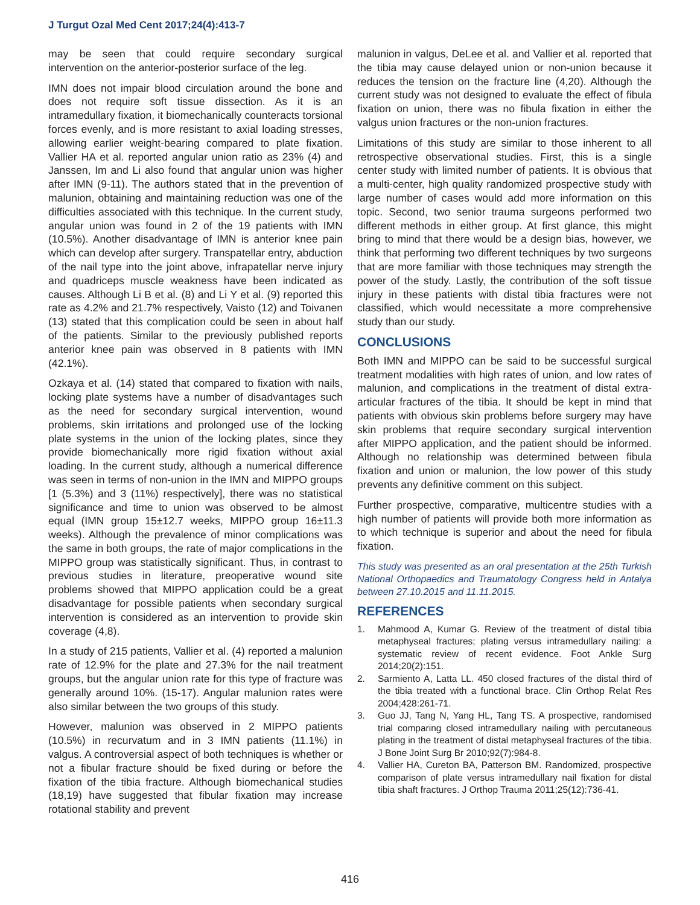J Turgut Ozal Med Cent 2017;24(4):413-7
may be seen that could require secondary surgical intervention on the anterior-posterior surface of the leg.
IMN does not impair blood circulation around the bone and does not require soft tissue dissection. As it is an intramedullary fixation, it biomechanically counteracts torsional forces evenly, and is more resistant to axial loading stresses, allowing earlier weight-bearing compared to plate fixation. Vallier HA et al. reported angular union ratio as 23% (4) and Janssen, Im and Li also found that angular union was higher after IMN (9-11). The authors stated that in the prevention of malunion, obtaining and maintaining reduction was one of the difficulties associated with this technique. In the current study, angular union was found in 2 of the 19 patients with IMN (10.5%). Another disadvantage of IMN is anterior knee pain which can develop after surgery. Transpatellar entry, abduction of the nail type into the joint above, infrapatellar nerve injury and quadriceps muscle weakness have been indicated as causes. Although Li B et al. (8) and Li Y et al. (9) reported this rate as 4.2% and 21.7% respectively, Vaisto (12) and Toivanen (13) stated that this complication could be seen in about half of the patients. Similar to the previously published reports anterior knee pain was observed in 8 patients with IMN (42.1%).
Ozkaya et al. (14) stated that compared to fixation with nails, locking plate systems have a number of disadvantages such as the need for secondary surgical intervention, wound problems, skin irritations and prolonged use of the locking plate systems in the union of the locking plates, since they provide biomechanically more rigid fixation without axial loading. In the current study, although a numerical difference was seen in terms of non-union in the IMN and MIPPO groups [1 (5.3%) and 3 (11%) respectively], there was no statistical significance and time to union was observed to be almost equal (IMN group 15±12.7 weeks, MIPPO group 16±11.3 weeks). Although the prevalence of minor complications was the same in both groups, the rate of major complications in the MIPPO group was statistically significant. Thus, in contrast to previous studies in literature, preoperative wound site problems showed that MIPPO application could be a great disadvantage for possible patients when secondary surgical intervention is considered as an intervention to provide skin coverage (4,8).
In a study of 215 patients, Vallier et al. (4) reported a malunion rate of 12.9% for the plate and 27.3% for the nail treatment groups, but the angular union rate for this type of fracture was generally around 10%. (15-17). Angular malunion rates were also similar between the two groups of this study.
However, malunion was observed in 2 MIPPO patients (10.5%) in recurvatum and in 3 IMN patients (11.1%) in valgus. A controversial aspect of both techniques is whether or not a fibular fracture should be fixed during or before the fixation of the tibia fracture. Although biomechanical studies (18,19) have suggested that fibular fixation may increase rotational stability and prevent
malunion in valgus, DeLee et al. and Vallier et al. reported that the tibia may cause delayed union or non-union because it reduces the tension on the fracture line (4,20). Although the current study was not designed to evaluate the effect of fibula fixation on union, there was no fibula fixation in either the valgus union fractures or the non-union fractures.
Limitations of this study are similar to those inherent to all retrospective observational studies. First, this is a single center study with limited number of patients. It is obvious that a multi-center, high quality randomized prospective study with large number of cases would add more information on this topic. Second, two senior trauma surgeons performed two different methods in either group. At first glance, this might bring to mind that there would be a design bias, however, we think that performing two different techniques by two surgeons that are more familiar with those techniques may strength the power of the study. Lastly, the contribution of the soft tissue injury in these patients with distal tibia fractures were not classified, which would necessitate a more comprehensive study than our study.
CONCLUSIONS
Both IMN and MIPPO can be said to be successful surgical treatment modalities with high rates of union, and low rates of malunion, and complications in the treatment of distal extra-articular fractures of the tibia. It should be kept in mind that patients with obvious skin problems before surgery may have skin problems that require secondary surgical intervention after MIPPO application, and the patient should be informed. Although no relationship was determined between fibula fixation and union or malunion, the low power of this study prevents any definitive comment on this subject.
Further prospective, comparative, multicentre studies with a high number of patients will provide both more information as to which technique is superior and about the need for fibula fixation.
This study was presented as an oral presentation at the 25th Turkish National Orthopaedics and Traumatology Congress held in Antalya between 27.10.2015 and 11.11.2015.
REFERENCES
1. Mahmood A, Kumar G. Review of the treatment of distal tibia metaphyseal fractures; plating versus intramedullary nailing: a systematic review of recent evidence. Foot Ankle Surg 2014;20(2):151.
2. Sarmiento A, Latta LL. 450 closed fractures of the distal third of the tibia treated with a functional brace. Clin Orthop Relat Res 2004;428:261-71.
3. Guo JJ, Tang N, Yang HL, Tang TS. A prospective, randomised trial comparing closed intramedullary nailing with percutaneous plating in the treatment of distal metaphyseal fractures of the tibia. J Bone Joint Surg Br 2010;92(7):984-8.
4. Vallier HA, Cureton BA, Patterson BM. Randomized, prospective comparison of plate versus intramedullary nail fixation for distal tibia shaft fractures. J Orthop Trauma 2011;25(12):736-41.
416